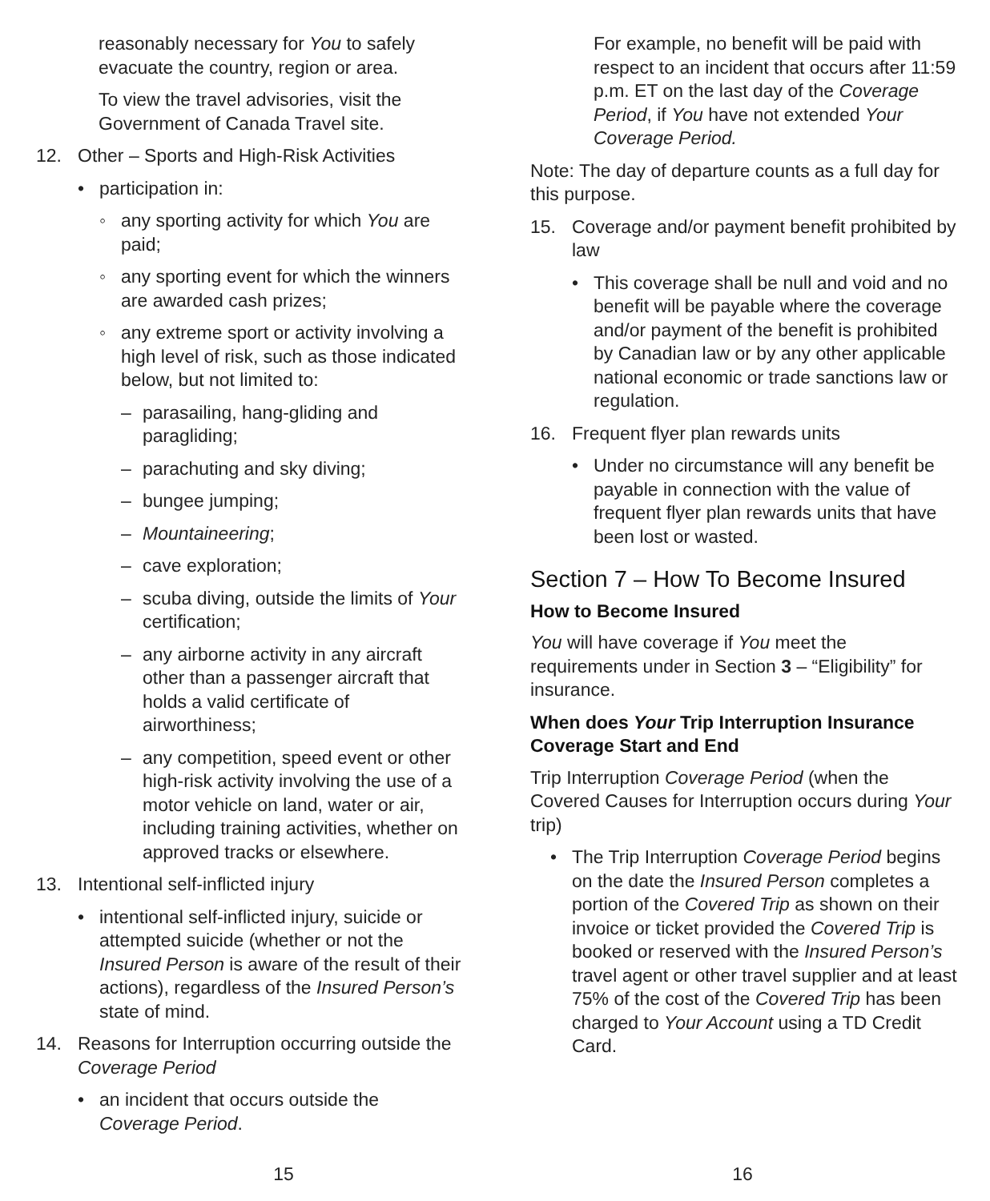reasonably necessary for You to safely evacuate the country, region or area.
To view the travel advisories, visit the Government of Canada Travel site.
12. Other – Sports and High-Risk Activities
• participation in:
◦ any sporting activity for which You are paid;
◦ any sporting event for which the winners are awarded cash prizes;
◦ any extreme sport or activity involving a high level of risk, such as those indicated below, but not limited to:
– parasailing, hang-gliding and paragliding;
– parachuting and sky diving;
– bungee jumping;
– Mountaineering;
– cave exploration;
– scuba diving, outside the limits of Your certification;
– any airborne activity in any aircraft other than a passenger aircraft that holds a valid certificate of airworthiness;
– any competition, speed event or other high-risk activity involving the use of a motor vehicle on land, water or air, including training activities, whether on approved tracks or elsewhere.
13. Intentional self-inflicted injury
• intentional self-inflicted injury, suicide or attempted suicide (whether or not the Insured Person is aware of the result of their actions), regardless of the Insured Person’s state of mind.
14. Reasons for Interruption occurring outside the Coverage Period
• an incident that occurs outside the Coverage Period.
15
For example, no benefit will be paid with respect to an incident that occurs after 11:59 p.m. ET on the last day of the Coverage Period, if You have not extended Your Coverage Period.
Note: The day of departure counts as a full day for this purpose.
15. Coverage and/or payment benefit prohibited by law
• This coverage shall be null and void and no benefit will be payable where the coverage and/or payment of the benefit is prohibited by Canadian law or by any other applicable national economic or trade sanctions law or regulation.
16. Frequent flyer plan rewards units
• Under no circumstance will any benefit be payable in connection with the value of frequent flyer plan rewards units that have been lost or wasted.
Section 7 – How To Become Insured
How to Become Insured
You will have coverage if You meet the requirements under in Section 3 – “Eligibility” for insurance.
When does Your Trip Interruption Insurance Coverage Start and End
Trip Interruption Coverage Period (when the Covered Causes for Interruption occurs during Your trip)
• The Trip Interruption Coverage Period begins on the date the Insured Person completes a portion of the Covered Trip as shown on their invoice or ticket provided the Covered Trip is booked or reserved with the Insured Person’s travel agent or other travel supplier and at least 75% of the cost of the Covered Trip has been charged to Your Account using a TD Credit Card.
16